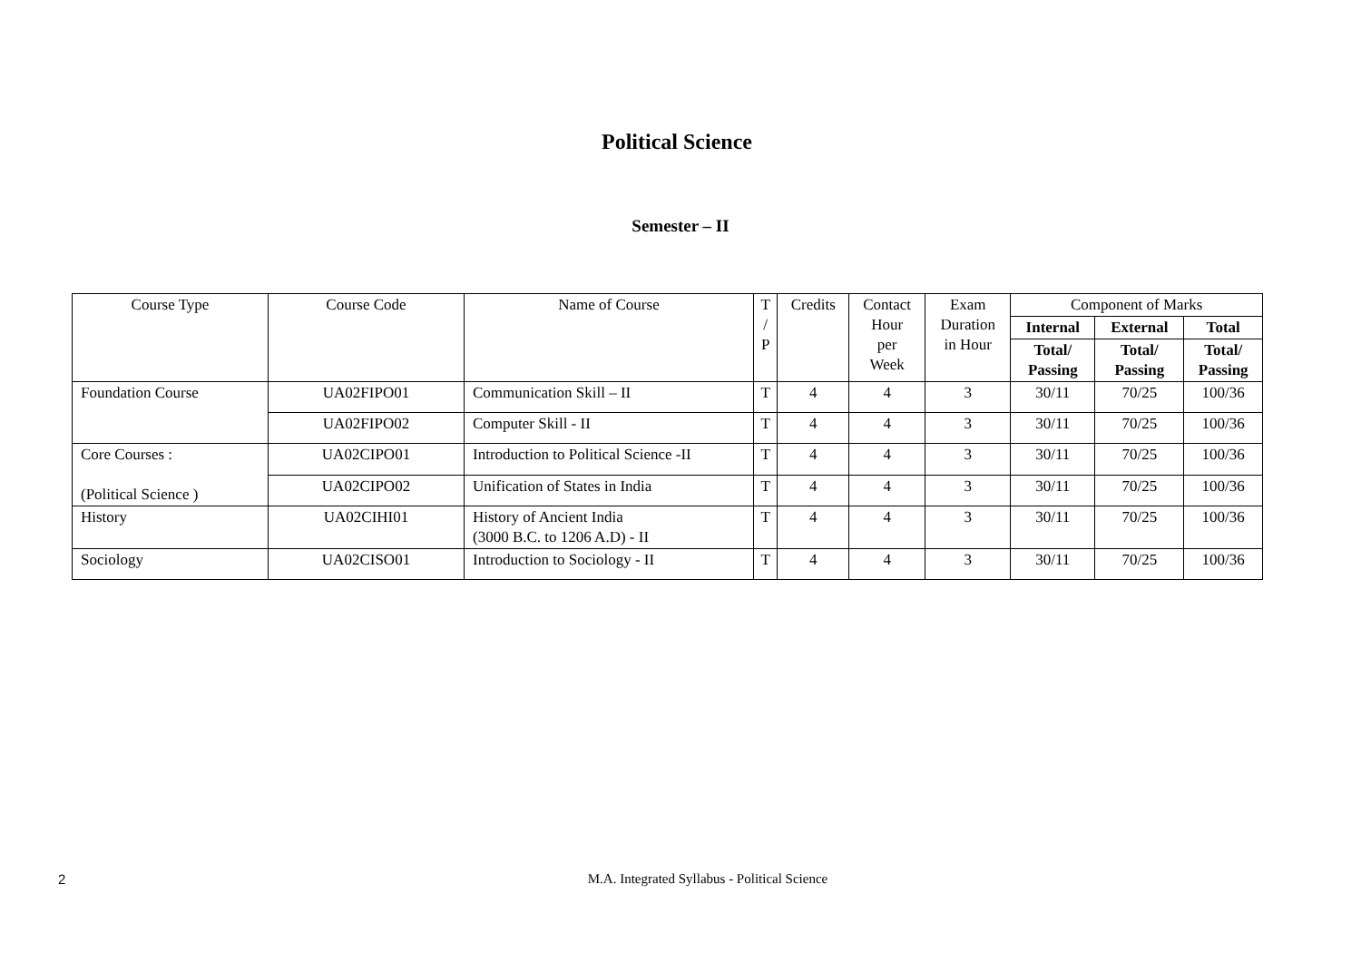Political Science
Semester – II
| Course Type | Course Code | Name of Course | T / P | Credits | Contact Hour per Week | Exam Duration in Hour | Component of Marks | | |
| --- | --- | --- | --- | --- | --- | --- | --- | --- | --- |
| | | | | | | | Internal | External | Total |
| | | | | | | | Total/ Passing | Total/ Passing | Total/ Passing |
| Foundation Course | UA02FIPO01 | Communication Skill – II | T | 4 | 4 | 3 | 30/11 | 70/25 | 100/36 |
| | UA02FIPO02 | Computer Skill - II | T | 4 | 4 | 3 | 30/11 | 70/25 | 100/36 |
| Core Courses : (Political Science ) | UA02CIPO01 | Introduction to Political Science -II | T | 4 | 4 | 3 | 30/11 | 70/25 | 100/36 |
| | UA02CIPO02 | Unification of States in India | T | 4 | 4 | 3 | 30/11 | 70/25 | 100/36 |
| History | UA02CIHI01 | History of Ancient India (3000 B.C. to 1206 A.D) - II | T | 4 | 4 | 3 | 30/11 | 70/25 | 100/36 |
| Sociology | UA02CISO01 | Introduction to Sociology - II | T | 4 | 4 | 3 | 30/11 | 70/25 | 100/36 |
2
M.A. Integrated Syllabus - Political Science